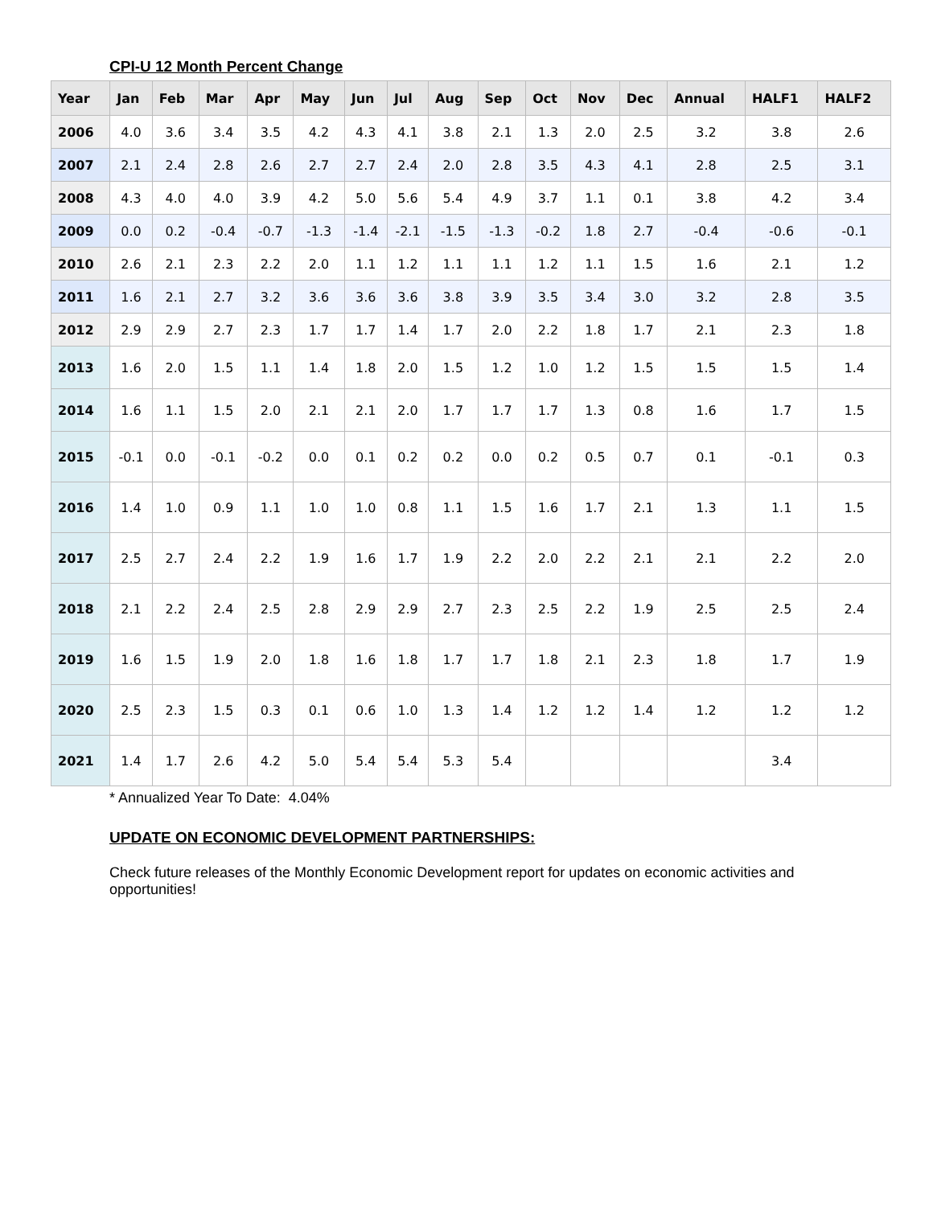CPI-U 12 Month Percent Change
| Year | Jan | Feb | Mar | Apr | May | Jun | Jul | Aug | Sep | Oct | Nov | Dec | Annual | HALF1 | HALF2 |
| --- | --- | --- | --- | --- | --- | --- | --- | --- | --- | --- | --- | --- | --- | --- | --- |
| 2006 | 4.0 | 3.6 | 3.4 | 3.5 | 4.2 | 4.3 | 4.1 | 3.8 | 2.1 | 1.3 | 2.0 | 2.5 | 3.2 | 3.8 | 2.6 |
| 2007 | 2.1 | 2.4 | 2.8 | 2.6 | 2.7 | 2.7 | 2.4 | 2.0 | 2.8 | 3.5 | 4.3 | 4.1 | 2.8 | 2.5 | 3.1 |
| 2008 | 4.3 | 4.0 | 4.0 | 3.9 | 4.2 | 5.0 | 5.6 | 5.4 | 4.9 | 3.7 | 1.1 | 0.1 | 3.8 | 4.2 | 3.4 |
| 2009 | 0.0 | 0.2 | -0.4 | -0.7 | -1.3 | -1.4 | -2.1 | -1.5 | -1.3 | -0.2 | 1.8 | 2.7 | -0.4 | -0.6 | -0.1 |
| 2010 | 2.6 | 2.1 | 2.3 | 2.2 | 2.0 | 1.1 | 1.2 | 1.1 | 1.1 | 1.2 | 1.1 | 1.5 | 1.6 | 2.1 | 1.2 |
| 2011 | 1.6 | 2.1 | 2.7 | 3.2 | 3.6 | 3.6 | 3.6 | 3.8 | 3.9 | 3.5 | 3.4 | 3.0 | 3.2 | 2.8 | 3.5 |
| 2012 | 2.9 | 2.9 | 2.7 | 2.3 | 1.7 | 1.7 | 1.4 | 1.7 | 2.0 | 2.2 | 1.8 | 1.7 | 2.1 | 2.3 | 1.8 |
| 2013 | 1.6 | 2.0 | 1.5 | 1.1 | 1.4 | 1.8 | 2.0 | 1.5 | 1.2 | 1.0 | 1.2 | 1.5 | 1.5 | 1.5 | 1.4 |
| 2014 | 1.6 | 1.1 | 1.5 | 2.0 | 2.1 | 2.1 | 2.0 | 1.7 | 1.7 | 1.7 | 1.3 | 0.8 | 1.6 | 1.7 | 1.5 |
| 2015 | -0.1 | 0.0 | -0.1 | -0.2 | 0.0 | 0.1 | 0.2 | 0.2 | 0.0 | 0.2 | 0.5 | 0.7 | 0.1 | -0.1 | 0.3 |
| 2016 | 1.4 | 1.0 | 0.9 | 1.1 | 1.0 | 1.0 | 0.8 | 1.1 | 1.5 | 1.6 | 1.7 | 2.1 | 1.3 | 1.1 | 1.5 |
| 2017 | 2.5 | 2.7 | 2.4 | 2.2 | 1.9 | 1.6 | 1.7 | 1.9 | 2.2 | 2.0 | 2.2 | 2.1 | 2.1 | 2.2 | 2.0 |
| 2018 | 2.1 | 2.2 | 2.4 | 2.5 | 2.8 | 2.9 | 2.9 | 2.7 | 2.3 | 2.5 | 2.2 | 1.9 | 2.5 | 2.5 | 2.4 |
| 2019 | 1.6 | 1.5 | 1.9 | 2.0 | 1.8 | 1.6 | 1.8 | 1.7 | 1.7 | 1.8 | 2.1 | 2.3 | 1.8 | 1.7 | 1.9 |
| 2020 | 2.5 | 2.3 | 1.5 | 0.3 | 0.1 | 0.6 | 1.0 | 1.3 | 1.4 | 1.2 | 1.2 | 1.4 | 1.2 | 1.2 | 1.2 |
| 2021 | 1.4 | 1.7 | 2.6 | 4.2 | 5.0 | 5.4 | 5.4 | 5.3 | 5.4 | | | | | 3.4 | |
* Annualized Year To Date: 4.04%
UPDATE ON ECONOMIC DEVELOPMENT PARTNERSHIPS:
Check future releases of the Monthly Economic Development report for updates on economic activities and opportunities!